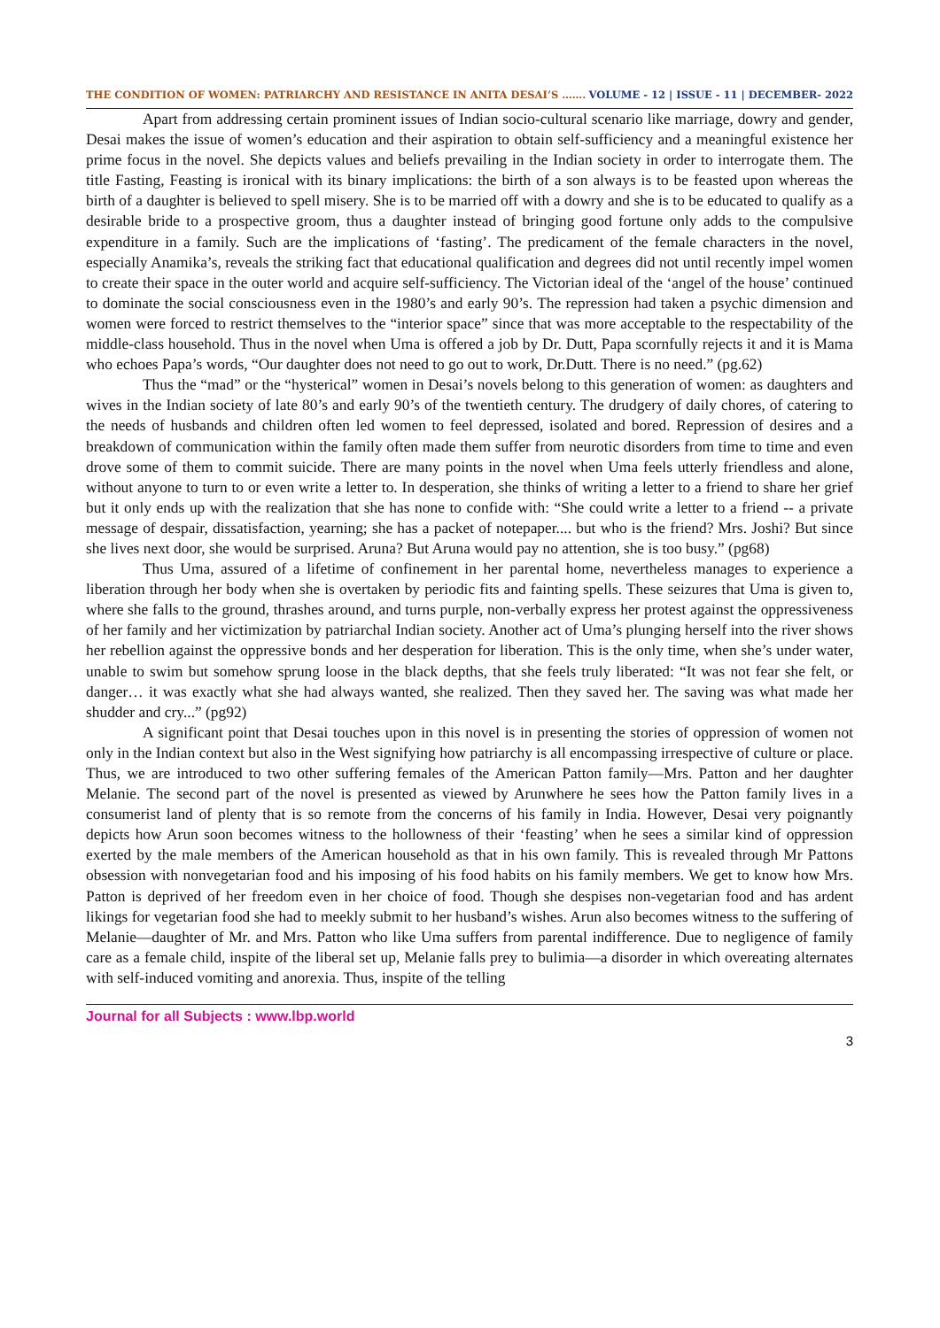THE CONDITION OF WOMEN: PATRIARCHY AND RESISTANCE IN ANITA DESAI’S ……. VOLUME - 12 | ISSUE - 11 | DECEMBER- 2022
Apart from addressing certain prominent issues of Indian socio-cultural scenario like marriage, dowry and gender, Desai makes the issue of women’s education and their aspiration to obtain self-sufficiency and a meaningful existence her prime focus in the novel. She depicts values and beliefs prevailing in the Indian society in order to interrogate them. The title Fasting, Feasting is ironical with its binary implications: the birth of a son always is to be feasted upon whereas the birth of a daughter is believed to spell misery. She is to be married off with a dowry and she is to be educated to qualify as a desirable bride to a prospective groom, thus a daughter instead of bringing good fortune only adds to the compulsive expenditure in a family. Such are the implications of ‘fasting’. The predicament of the female characters in the novel, especially Anamika’s, reveals the striking fact that educational qualification and degrees did not until recently impel women to create their space in the outer world and acquire self-sufficiency. The Victorian ideal of the ‘angel of the house’ continued to dominate the social consciousness even in the 1980’s and early 90’s. The repression had taken a psychic dimension and women were forced to restrict themselves to the “interior space” since that was more acceptable to the respectability of the middle-class household. Thus in the novel when Uma is offered a job by Dr. Dutt, Papa scornfully rejects it and it is Mama who echoes Papa’s words, “Our daughter does not need to go out to work, Dr.Dutt. There is no need.” (pg.62)
Thus the “mad” or the “hysterical” women in Desai’s novels belong to this generation of women: as daughters and wives in the Indian society of late 80’s and early 90’s of the twentieth century. The drudgery of daily chores, of catering to the needs of husbands and children often led women to feel depressed, isolated and bored. Repression of desires and a breakdown of communication within the family often made them suffer from neurotic disorders from time to time and even drove some of them to commit suicide. There are many points in the novel when Uma feels utterly friendless and alone, without anyone to turn to or even write a letter to. In desperation, she thinks of writing a letter to a friend to share her grief but it only ends up with the realization that she has none to confide with: “She could write a letter to a friend -- a private message of despair, dissatisfaction, yearning; she has a packet of notepaper.... but who is the friend? Mrs. Joshi? But since she lives next door, she would be surprised. Aruna? But Aruna would pay no attention, she is too busy.” (pg68)
Thus Uma, assured of a lifetime of confinement in her parental home, nevertheless manages to experience a liberation through her body when she is overtaken by periodic fits and fainting spells. These seizures that Uma is given to, where she falls to the ground, thrashes around, and turns purple, non-verbally express her protest against the oppressiveness of her family and her victimization by patriarchal Indian society. Another act of Uma’s plunging herself into the river shows her rebellion against the oppressive bonds and her desperation for liberation. This is the only time, when she’s under water, unable to swim but somehow sprung loose in the black depths, that she feels truly liberated: “It was not fear she felt, or danger… it was exactly what she had always wanted, she realized. Then they saved her. The saving was what made her shudder and cry...” (pg92)
A significant point that Desai touches upon in this novel is in presenting the stories of oppression of women not only in the Indian context but also in the West signifying how patriarchy is all encompassing irrespective of culture or place. Thus, we are introduced to two other suffering females of the American Patton family—Mrs. Patton and her daughter Melanie. The second part of the novel is presented as viewed by Arunwhere he sees how the Patton family lives in a consumerist land of plenty that is so remote from the concerns of his family in India. However, Desai very poignantly depicts how Arun soon becomes witness to the hollowness of their ‘feasting’ when he sees a similar kind of oppression exerted by the male members of the American household as that in his own family. This is revealed through Mr Pattons obsession with nonvegetarian food and his imposing of his food habits on his family members. We get to know how Mrs. Patton is deprived of her freedom even in her choice of food. Though she despises non-vegetarian food and has ardent likings for vegetarian food she had to meekly submit to her husband’s wishes. Arun also becomes witness to the suffering of Melanie—daughter of Mr. and Mrs. Patton who like Uma suffers from parental indifference. Due to negligence of family care as a female child, inspite of the liberal set up, Melanie falls prey to bulimia—a disorder in which overeating alternates with self-induced vomiting and anorexia. Thus, inspite of the telling
Journal for all Subjects : www.lbp.world
3